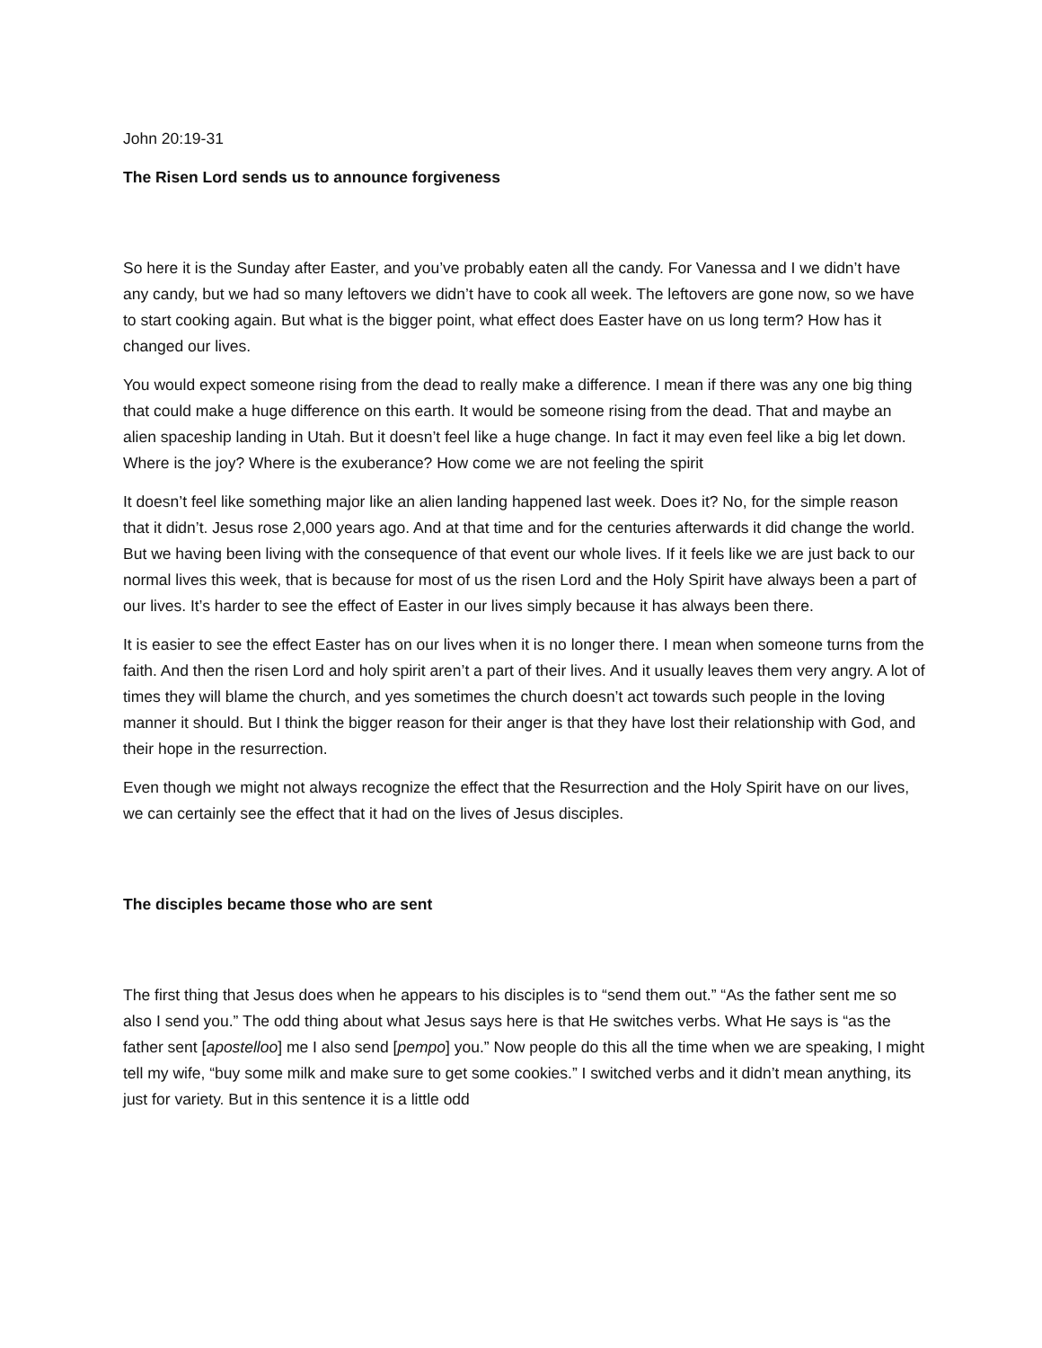John 20:19-31
The Risen Lord sends us to announce forgiveness
So here it is the Sunday after Easter, and you’ve probably eaten all the candy. For Vanessa and I we didn’t have any candy, but we had so many leftovers we didn’t have to cook all week. The leftovers are gone now, so we have to start cooking again. But what is the bigger point, what effect does Easter have on us long term? How has it changed our lives.
You would expect someone rising from the dead to really make a difference. I mean if there was any one big thing that could make a huge difference on this earth. It would be someone rising from the dead. That and maybe an alien spaceship landing in Utah. But it doesn’t feel like a huge change. In fact it may even feel like a big let down. Where is the joy? Where is the exuberance? How come we are not feeling the spirit
It doesn’t feel like something major like an alien landing happened last week. Does it? No, for the simple reason that it didn’t. Jesus rose 2,000 years ago. And at that time and for the centuries afterwards it did change the world. But we having been living with the consequence of that event our whole lives. If it feels like we are just back to our normal lives this week, that is because for most of us the risen Lord and the Holy Spirit have always been a part of our lives. It’s harder to see the effect of Easter in our lives simply because it has always been there.
It is easier to see the effect Easter has on our lives when it is no longer there. I mean when someone turns from the faith. And then the risen Lord and holy spirit aren’t a part of their lives. And it usually leaves them very angry. A lot of times they will blame the church, and yes sometimes the church doesn’t act towards such people in the loving manner it should. But I think the bigger reason for their anger is that they have lost their relationship with God, and their hope in the resurrection.
Even though we might not always recognize the effect that the Resurrection and the Holy Spirit have on our lives, we can certainly see the effect that it had on the lives of Jesus disciples.
The disciples became those who are sent
The first thing that Jesus does when he appears to his disciples is to “send them out.” “As the father sent me so also I send you.” The odd thing about what Jesus says here is that He switches verbs. What He says is “as the father sent [apostelloo] me I also send [pempo] you.” Now people do this all the time when we are speaking, I might tell my wife, “buy some milk and make sure to get some cookies.” I switched verbs and it didn’t mean anything, its just for variety. But in this sentence it is a little odd